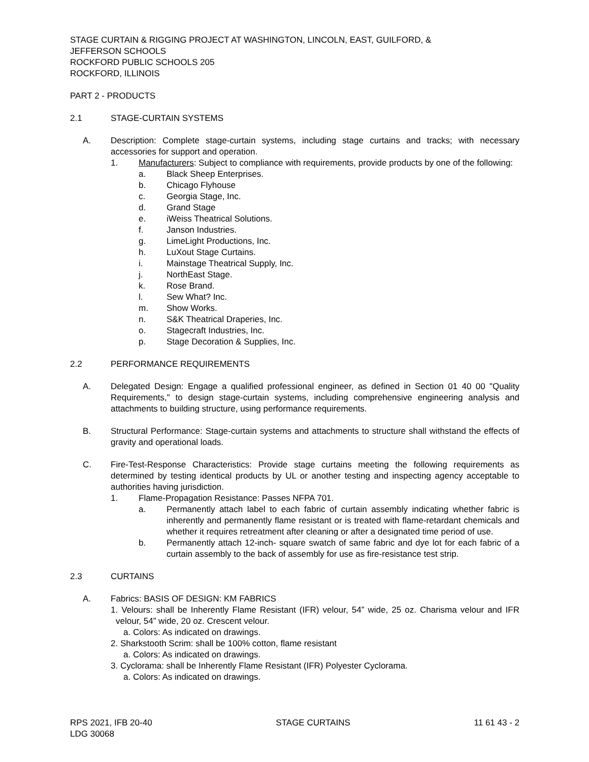STAGE CURTAIN & RIGGING PROJECT AT WASHINGTON, LINCOLN, EAST, GUILFORD, &
JEFFERSON SCHOOLS
ROCKFORD PUBLIC SCHOOLS 205
ROCKFORD, ILLINOIS
PART 2 - PRODUCTS
2.1 STAGE-CURTAIN SYSTEMS
A. Description: Complete stage-curtain systems, including stage curtains and tracks; with necessary accessories for support and operation.
1. Manufacturers: Subject to compliance with requirements, provide products by one of the following:
a. Black Sheep Enterprises.
b. Chicago Flyhouse
c. Georgia Stage, Inc.
d. Grand Stage
e. iWeiss Theatrical Solutions.
f. Janson Industries.
g. LimeLight Productions, Inc.
h. LuXout Stage Curtains.
i. Mainstage Theatrical Supply, Inc.
j. NorthEast Stage.
k. Rose Brand.
l. Sew What? Inc.
m. Show Works.
n. S&K Theatrical Draperies, Inc.
o. Stagecraft Industries, Inc.
p. Stage Decoration & Supplies, Inc.
2.2 PERFORMANCE REQUIREMENTS
A. Delegated Design: Engage a qualified professional engineer, as defined in Section 01 40 00 "Quality Requirements," to design stage-curtain systems, including comprehensive engineering analysis and attachments to building structure, using performance requirements.
B. Structural Performance: Stage-curtain systems and attachments to structure shall withstand the effects of gravity and operational loads.
C. Fire-Test-Response Characteristics: Provide stage curtains meeting the following requirements as determined by testing identical products by UL or another testing and inspecting agency acceptable to authorities having jurisdiction.
1. Flame-Propagation Resistance: Passes NFPA 701.
a. Permanently attach label to each fabric of curtain assembly indicating whether fabric is inherently and permanently flame resistant or is treated with flame-retardant chemicals and whether it requires retreatment after cleaning or after a designated time period of use.
b. Permanently attach 12-inch- square swatch of same fabric and dye lot for each fabric of a curtain assembly to the back of assembly for use as fire-resistance test strip.
2.3 CURTAINS
A. Fabrics: BASIS OF DESIGN: KM FABRICS
1. Velours: shall be Inherently Flame Resistant (IFR) velour, 54” wide, 25 oz. Charisma velour and IFR velour, 54” wide, 20 oz. Crescent velour.
a. Colors: As indicated on drawings.
2. Sharkstooth Scrim: shall be 100% cotton, flame resistant
a. Colors: As indicated on drawings.
3. Cyclorama: shall be Inherently Flame Resistant (IFR) Polyester Cyclorama.
a. Colors: As indicated on drawings.
RPS 2021, IFB 20-40
LDG 30068 STAGE CURTAINS 11 61 43 - 2